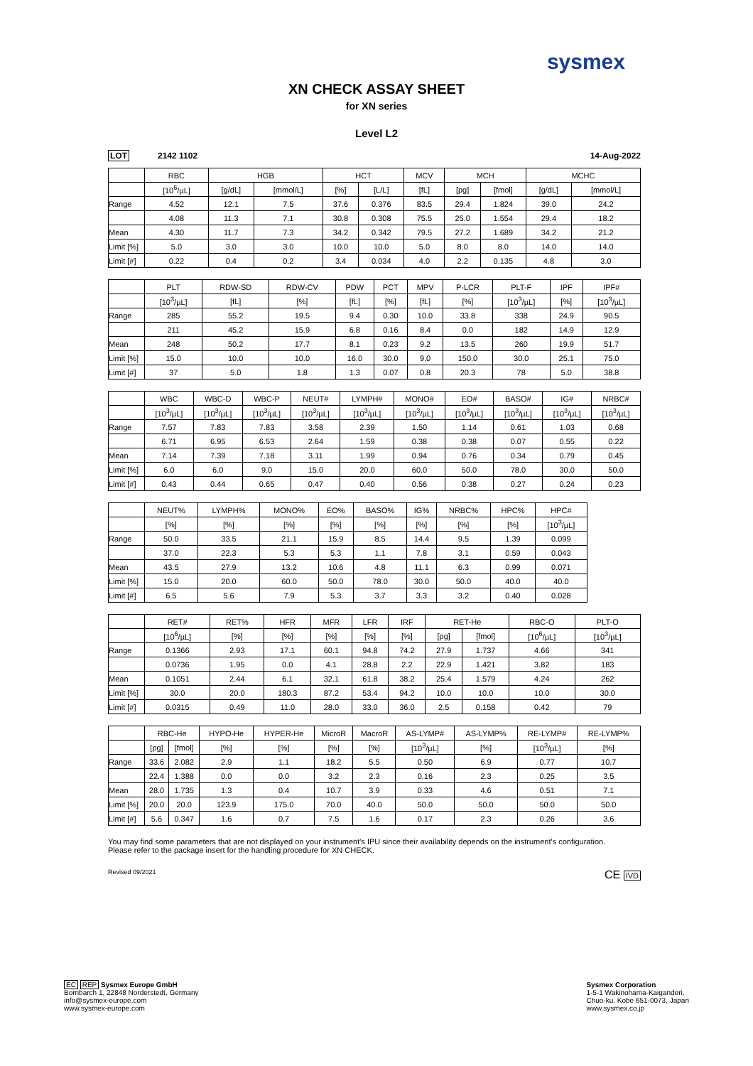sysmex
XN CHECK ASSAY SHEET
for XN series
Level L2
LOT 2142 1102 14-Aug-2022
| | RBC | HGB | | HCT | | MCV | MCH | | MCHC | |
| --- | --- | --- | --- | --- | --- | --- | --- | --- | --- | --- |
| | [10<sup>6</sup>/µL] | [g/dL] | [mmol/L] | [%] | [L/L] | [fL] | [pg] | [fmol] | [g/dL] | [mmol/L] |
| Range | 4.52 | 12.1 | 7.5 | 37.6 | 0.376 | 83.5 | 29.4 | 1.824 | 39.0 | 24.2 |
| | 4.08 | 11.3 | 7.1 | 30.8 | 0.308 | 75.5 | 25.0 | 1.554 | 29.4 | 18.2 |
| Mean | 4.30 | 11.7 | 7.3 | 34.2 | 0.342 | 79.5 | 27.2 | 1.689 | 34.2 | 21.2 |
| Limit [%] | 5.0 | 3.0 | 3.0 | 10.0 | 10.0 | 5.0 | 8.0 | 8.0 | 14.0 | 14.0 |
| Limit [#] | 0.22 | 0.4 | 0.2 | 3.4 | 0.034 | 4.0 | 2.2 | 0.135 | 4.8 | 3.0 |
| | PLT | RDW-SD | RDW-CV | PDW | PCT | MPV | P-LCR | PLT-F | IPF | IPF# |
| --- | --- | --- | --- | --- | --- | --- | --- | --- | --- | --- |
| | [10<sup>3</sup>/µL] | [fL] | [%] | [fL] | [%] | [fL] | [%] | [10<sup>3</sup>/µL] | [%] | [10<sup>3</sup>/µL] |
| Range | 285 | 55.2 | 19.5 | 9.4 | 0.30 | 10.0 | 33.8 | 338 | 24.9 | 90.5 |
| | 211 | 45.2 | 15.9 | 6.8 | 0.16 | 8.4 | 0.0 | 182 | 14.9 | 12.9 |
| Mean | 248 | 50.2 | 17.7 | 8.1 | 0.23 | 9.2 | 13.5 | 260 | 19.9 | 51.7 |
| Limit [%] | 15.0 | 10.0 | 10.0 | 16.0 | 30.0 | 9.0 | 150.0 | 30.0 | 25.1 | 75.0 |
| Limit [#] | 37 | 5.0 | 1.8 | 1.3 | 0.07 | 0.8 | 20.3 | 78 | 5.0 | 38.8 |
| | WBC | WBC-D | WBC-P | NEUT# | LYMPH# | MONO# | EO# | BASO# | IG# | NRBC# |
| --- | --- | --- | --- | --- | --- | --- | --- | --- | --- | --- |
| | [10<sup>3</sup>/µL] | [10<sup>3</sup>/µL] | [10<sup>3</sup>/µL] | [10<sup>3</sup>/µL] | [10<sup>3</sup>/µL] | [10<sup>3</sup>/µL] | [10<sup>3</sup>/µL] | [10<sup>3</sup>/µL] | [10<sup>3</sup>/µL] | [10<sup>3</sup>/µL] |
| Range | 7.57 | 7.83 | 7.83 | 3.58 | 2.39 | 1.50 | 1.14 | 0.61 | 1.03 | 0.68 |
| | 6.71 | 6.95 | 6.53 | 2.64 | 1.59 | 0.38 | 0.38 | 0.07 | 0.55 | 0.22 |
| Mean | 7.14 | 7.39 | 7.18 | 3.11 | 1.99 | 0.94 | 0.76 | 0.34 | 0.79 | 0.45 |
| Limit [%] | 6.0 | 6.0 | 9.0 | 15.0 | 20.0 | 60.0 | 50.0 | 78.0 | 30.0 | 50.0 |
| Limit [#] | 0.43 | 0.44 | 0.65 | 0.47 | 0.40 | 0.56 | 0.38 | 0.27 | 0.24 | 0.23 |
| | NEUT% | LYMPH% | MONO% | EO% | BASO% | IG% | NRBC% | HPC% | HPC# |
| --- | --- | --- | --- | --- | --- | --- | --- | --- | --- |
| | [%] | [%] | [%] | [%] | [%] | [%] | [%] | [%] | [10<sup>3</sup>/µL] |
| Range | 50.0 | 33.5 | 21.1 | 15.9 | 8.5 | 14.4 | 9.5 | 1.39 | 0.099 |
| | 37.0 | 22.3 | 5.3 | 5.3 | 1.1 | 7.8 | 3.1 | 0.59 | 0.043 |
| Mean | 43.5 | 27.9 | 13.2 | 10.6 | 4.8 | 11.1 | 6.3 | 0.99 | 0.071 |
| Limit [%] | 15.0 | 20.0 | 60.0 | 50.0 | 78.0 | 30.0 | 50.0 | 40.0 | 40.0 |
| Limit [#] | 6.5 | 5.6 | 7.9 | 5.3 | 3.7 | 3.3 | 3.2 | 0.40 | 0.028 |
| | RET# | RET% | HFR | MFR | LFR | IRF | RET-He | | RBC-O | PLT-O |
| --- | --- | --- | --- | --- | --- | --- | --- | --- | --- | --- |
| | [10<sup>6</sup>/µL] | [%] | [%] | [%] | [%] | [%] | [pg] | [fmol] | [10<sup>6</sup>/µL] | [10<sup>3</sup>/µL] |
| Range | 0.1366 | 2.93 | 17.1 | 60.1 | 94.8 | 74.2 | 27.9 | 1.737 | 4.66 | 341 |
| | 0.0736 | 1.95 | 0.0 | 4.1 | 28.8 | 2.2 | 22.9 | 1.421 | 3.82 | 183 |
| Mean | 0.1051 | 2.44 | 6.1 | 32.1 | 61.8 | 38.2 | 25.4 | 1.579 | 4.24 | 262 |
| Limit [%] | 30.0 | 20.0 | 180.3 | 87.2 | 53.4 | 94.2 | 10.0 | 10.0 | 10.0 | 30.0 |
| Limit [#] | 0.0315 | 0.49 | 11.0 | 28.0 | 33.0 | 36.0 | 2.5 | 0.158 | 0.42 | 79 |
| | RBC-He | | HYPO-He | HYPER-He | MicroR | MacroR | AS-LYMP# | AS-LYMP% | RE-LYMP# | RE-LYMP% |
| --- | --- | --- | --- | --- | --- | --- | --- | --- | --- | --- |
| | [pg] | [fmol] | [%] | [%] | [%] | [%] | [10<sup>3</sup>/µL] | [%] | [10<sup>3</sup>/µL] | [%] |
| Range | 33.6 | 2.082 | 2.9 | 1.1 | 18.2 | 5.5 | 0.50 | 6.9 | 0.77 | 10.7 |
| | 22.4 | 1.388 | 0.0 | 0.0 | 3.2 | 2.3 | 0.16 | 2.3 | 0.25 | 3.5 |
| Mean | 28.0 | 1.735 | 1.3 | 0.4 | 10.7 | 3.9 | 0.33 | 4.6 | 0.51 | 7.1 |
| Limit [%] | 20.0 | 20.0 | 123.9 | 175.0 | 70.0 | 40.0 | 50.0 | 50.0 | 50.0 | 50.0 |
| Limit [#] | 5.6 | 0.347 | 1.6 | 0.7 | 7.5 | 1.6 | 0.17 | 2.3 | 0.26 | 3.6 |
You may find some parameters that are not displayed on your instrument's IPU since their availability depends on the instrument's configuration.
Please refer to the package insert for the handling procedure for XN CHECK.
Revised 09/2021 CE IVD
EC REP Sysmex Europe GmbH
Bornbarch 1, 22848 Norderstedt, Germany
info@sysmex-europe.com
www.sysmex-europe.com
Sysmex Corporation
1-5-1 Wakinohama-Kaigandori,
Chuo-ku, Kobe 651-0073, Japan
www.sysmex.co.jp